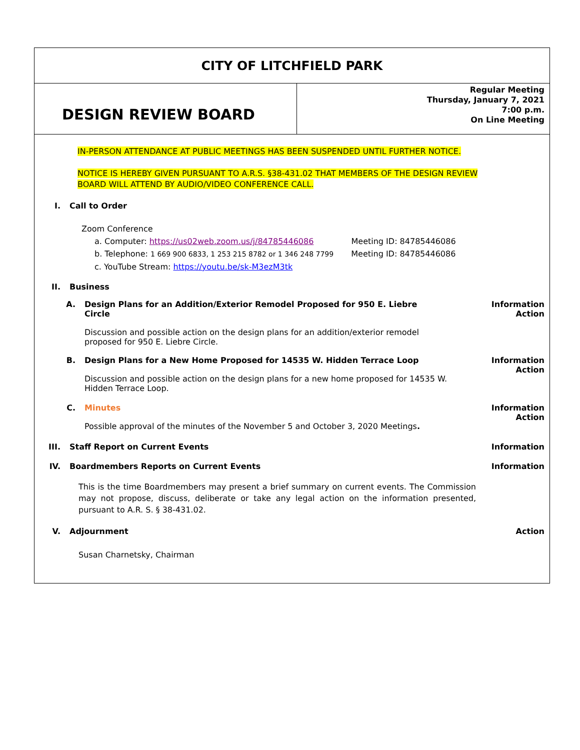CITY OF LITCHFIELD PARK
DESIGN REVIEW BOARD
Regular Meeting
Thursday, January 7, 2021
7:00 p.m.
On Line Meeting
IN-PERSON ATTENDANCE AT PUBLIC MEETINGS HAS BEEN SUSPENDED UNTIL FURTHER NOTICE.
NOTICE IS HEREBY GIVEN PURSUANT TO A.R.S. §38-431.02 THAT MEMBERS OF THE DESIGN REVIEW
BOARD WILL ATTEND BY AUDIO/VIDEO CONFERENCE CALL.
I. Call to Order
Zoom Conference
a. Computer: https://us02web.zoom.us/j/84785446086 Meeting ID: 84785446086
b. Telephone: 1 669 900 6833, 1 253 215 8782 or 1 346 248 7799 Meeting ID: 84785446086
c. YouTube Stream: https://youtu.be/sk-M3ezM3tk
II. Business
A. Design Plans for an Addition/Exterior Remodel Proposed for 950 E. Liebre Circle
Discussion and possible action on the design plans for an addition/exterior remodel proposed for 950 E. Liebre Circle.
Information
Action
B. Design Plans for a New Home Proposed for 14535 W. Hidden Terrace Loop
Discussion and possible action on the design plans for a new home proposed for 14535 W. Hidden Terrace Loop.
Information
Action
C. Minutes
Possible approval of the minutes of the November 5 and October 3, 2020 Meetings.
Information
Action
III. Staff Report on Current Events Information
IV. Boardmembers Reports on Current Events
Information
This is the time Boardmembers may present a brief summary on current events. The Commission may not propose, discuss, deliberate or take any legal action on the information presented, pursuant to A.R. S. § 38-431.02.
V. Adjournment Action
Susan Charnetsky, Chairman